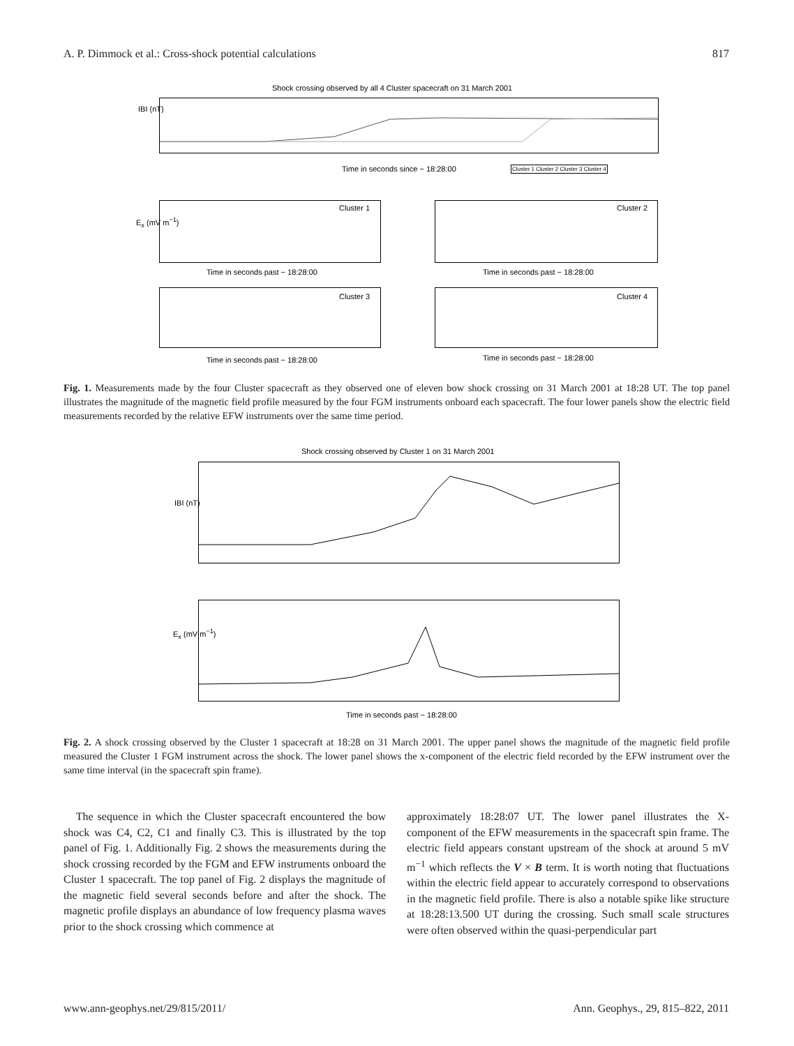A. P. Dimmock et al.: Cross-shock potential calculations 817
Shock crossing observed by all 4 Cluster spacecraft on 31 March 2001
IBI (nT)
Time in seconds since − 18:28:00 Cluster 1 Cluster 2 Cluster 3 Cluster 4
Cluster 1 Cluster 2
Time in seconds past − 18:28:00 Time in seconds past − 18:28:00
E<sub>x</sub> (mV m<sup>−1</sup>)
Cluster 3 Cluster 4
Time in seconds past − 18:28:00 Time in seconds past − 18:28:00
Fig. 1. Measurements made by the four Cluster spacecraft as they observed one of eleven bow shock crossing on 31 March 2001 at 18:28 UT. The top panel illustrates the magnitude of the magnetic field profile measured by the four FGM instruments onboard each spacecraft. The four lower panels show the electric field measurements recorded by the relative EFW instruments over the same time period.
Shock crossing observed by Cluster 1 on 31 March 2001
IBI (nT)
E<sub>x</sub> (mV m<sup>−1</sup>)
Time in seconds past − 18:28:00
Fig. 2. A shock crossing observed by the Cluster 1 spacecraft at 18:28 on 31 March 2001. The upper panel shows the magnitude of the magnetic field profile measured the Cluster 1 FGM instrument across the shock. The lower panel shows the x-component of the electric field recorded by the EFW instrument over the same time interval (in the spacecraft spin frame).
The sequence in which the Cluster spacecraft encountered the bow shock was C4, C2, C1 and finally C3. This is illustrated by the top panel of Fig. 1. Additionally Fig. 2 shows the measurements during the shock crossing recorded by the FGM and EFW instruments onboard the Cluster 1 spacecraft. The top panel of Fig. 2 displays the magnitude of the magnetic field several seconds before and after the shock. The magnetic profile displays an abundance of low frequency plasma waves prior to the shock crossing which commence at
approximately 18:28:07 UT. The lower panel illustrates the X-component of the EFW measurements in the spacecraft spin frame. The electric field appears constant upstream of the shock at around 5 mV m<sup>−1</sup> which reflects the V × B term. It is worth noting that fluctuations within the electric field appear to accurately correspond to observations in the magnetic field profile. There is also a notable spike like structure at 18:28:13.500 UT during the crossing. Such small scale structures were often observed within the quasi-perpendicular part
www.ann-geophys.net/29/815/2011/ Ann. Geophys., 29, 815–822, 2011